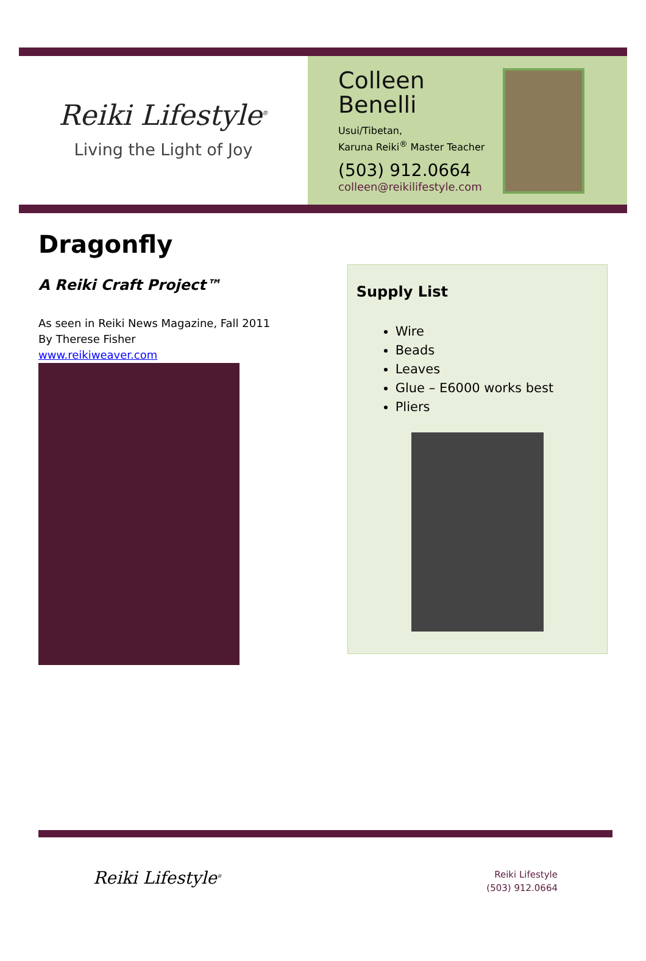Reiki Lifestyle<sup>®</sup>
Living the Light of Joy
Colleen
Benelli
Usui/Tibetan,
Karuna Reiki<sup>®</sup> Master Teacher
(503) 912.0664
colleen@reikilifestyle.com
Dragonfly
A Reiki Craft Project™
As seen in Reiki News Magazine, Fall 2011
By Therese Fisher
www.reikiweaver.com
Supply List
Wire
Beads
Leaves
Glue – E6000 works best
Pliers
Reiki Lifestyle<sup>®</sup>
Reiki Lifestyle
(503) 912.0664